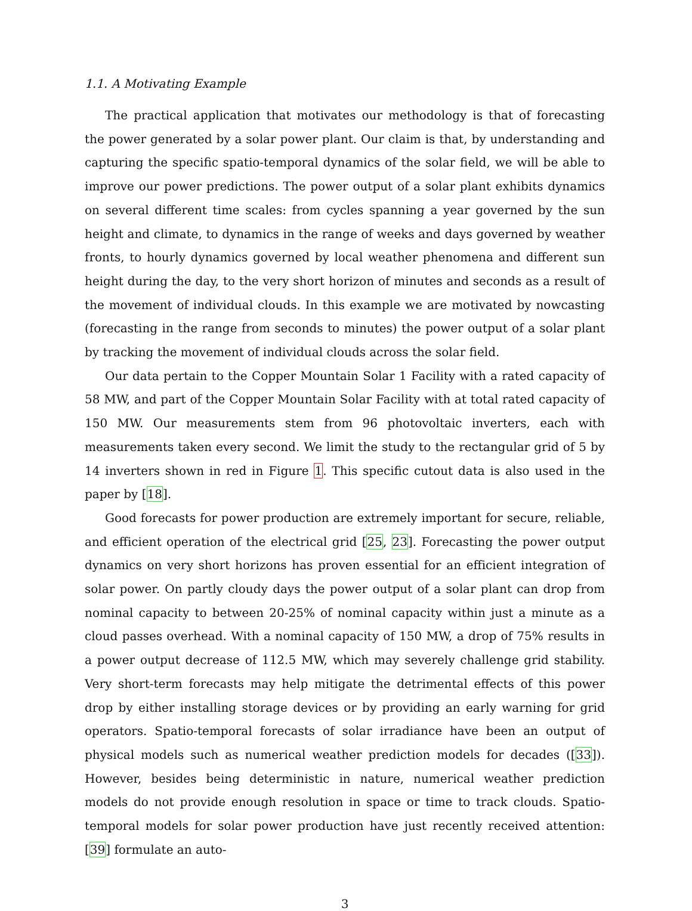1.1. A Motivating Example
The practical application that motivates our methodology is that of forecasting the power generated by a solar power plant. Our claim is that, by understanding and capturing the specific spatio-temporal dynamics of the solar field, we will be able to improve our power predictions. The power output of a solar plant exhibits dynamics on several different time scales: from cycles spanning a year governed by the sun height and climate, to dynamics in the range of weeks and days governed by weather fronts, to hourly dynamics governed by local weather phenomena and different sun height during the day, to the very short horizon of minutes and seconds as a result of the movement of individual clouds. In this example we are motivated by nowcasting (forecasting in the range from seconds to minutes) the power output of a solar plant by tracking the movement of individual clouds across the solar field.
Our data pertain to the Copper Mountain Solar 1 Facility with a rated capacity of 58 MW, and part of the Copper Mountain Solar Facility with at total rated capacity of 150 MW. Our measurements stem from 96 photovoltaic inverters, each with measurements taken every second. We limit the study to the rectangular grid of 5 by 14 inverters shown in red in Figure 1. This specific cutout data is also used in the paper by [18].
Good forecasts for power production are extremely important for secure, reliable, and efficient operation of the electrical grid [25, 23]. Forecasting the power output dynamics on very short horizons has proven essential for an efficient integration of solar power. On partly cloudy days the power output of a solar plant can drop from nominal capacity to between 20-25% of nominal capacity within just a minute as a cloud passes overhead. With a nominal capacity of 150 MW, a drop of 75% results in a power output decrease of 112.5 MW, which may severely challenge grid stability. Very short-term forecasts may help mitigate the detrimental effects of this power drop by either installing storage devices or by providing an early warning for grid operators. Spatio-temporal forecasts of solar irradiance have been an output of physical models such as numerical weather prediction models for decades ([33]). However, besides being deterministic in nature, numerical weather prediction models do not provide enough resolution in space or time to track clouds. Spatio-temporal models for solar power production have just recently received attention: [39] formulate an auto-
3